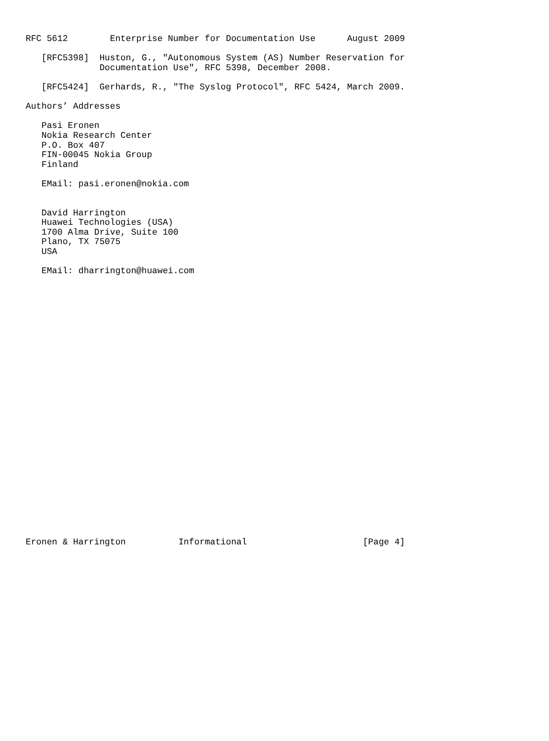RFC 5612        Enterprise Number for Documentation Use      August 2009

   [RFC5398]  Huston, G., "Autonomous System (AS) Number Reservation for
              Documentation Use", RFC 5398, December 2008.

   [RFC5424]  Gerhards, R., "The Syslog Protocol", RFC 5424, March 2009.

Authors’ Addresses

   Pasi Eronen
   Nokia Research Center
   P.O. Box 407
   FIN-00045 Nokia Group
   Finland

   EMail: pasi.eronen@nokia.com


   David Harrington
   Huawei Technologies (USA)
   1700 Alma Drive, Suite 100
   Plano, TX 75075
   USA

   EMail: dharrington@huawei.com



























Eronen & Harrington          Informational                      [Page 4]